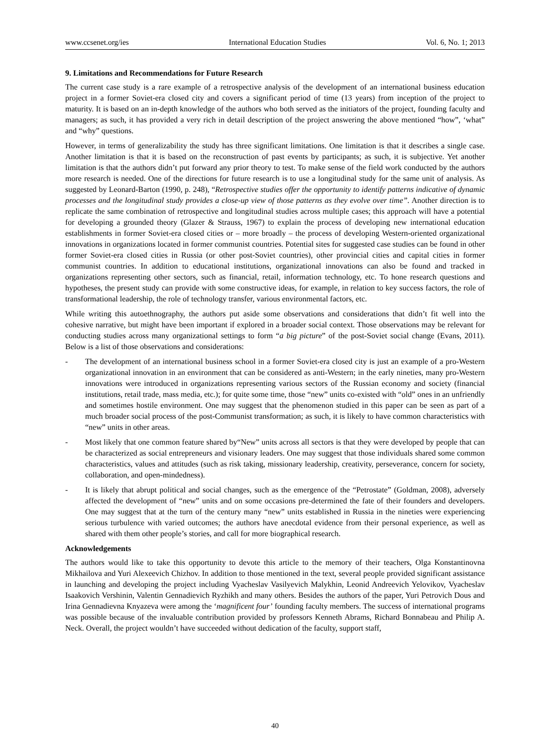www.ccsenet.org/ies International Education Studies Vol. 6, No. 1; 2013
9. Limitations and Recommendations for Future Research
The current case study is a rare example of a retrospective analysis of the development of an international business education project in a former Soviet-era closed city and covers a significant period of time (13 years) from inception of the project to maturity. It is based on an in-depth knowledge of the authors who both served as the initiators of the project, founding faculty and managers; as such, it has provided a very rich in detail description of the project answering the above mentioned “how”, ‘what” and “why” questions.
However, in terms of generalizability the study has three significant limitations. One limitation is that it describes a single case. Another limitation is that it is based on the reconstruction of past events by participants; as such, it is subjective. Yet another limitation is that the authors didn’t put forward any prior theory to test. To make sense of the field work conducted by the authors more research is needed. One of the directions for future research is to use a longitudinal study for the same unit of analysis. As suggested by Leonard-Barton (1990, p. 248), “Retrospective studies offer the opportunity to identify patterns indicative of dynamic processes and the longitudinal study provides a close-up view of those patterns as they evolve over time”. Another direction is to replicate the same combination of retrospective and longitudinal studies across multiple cases; this approach will have a potential for developing a grounded theory (Glazer & Strauss, 1967) to explain the process of developing new international education establishments in former Soviet-era closed cities or – more broadly – the process of developing Western-oriented organizational innovations in organizations located in former communist countries. Potential sites for suggested case studies can be found in other former Soviet-era closed cities in Russia (or other post-Soviet countries), other provincial cities and capital cities in former communist countries. In addition to educational institutions, organizational innovations can also be found and tracked in organizations representing other sectors, such as financial, retail, information technology, etc. To hone research questions and hypotheses, the present study can provide with some constructive ideas, for example, in relation to key success factors, the role of transformational leadership, the role of technology transfer, various environmental factors, etc.
While writing this autoethnography, the authors put aside some observations and considerations that didn’t fit well into the cohesive narrative, but might have been important if explored in a broader social context. Those observations may be relevant for conducting studies across many organizational settings to form “a big picture” of the post-Soviet social change (Evans, 2011). Below is a list of those observations and considerations:
- The development of an international business school in a former Soviet-era closed city is just an example of a pro-Western organizational innovation in an environment that can be considered as anti-Western; in the early nineties, many pro-Western innovations were introduced in organizations representing various sectors of the Russian economy and society (financial institutions, retail trade, mass media, etc.); for quite some time, those “new” units co-existed with “old” ones in an unfriendly and sometimes hostile environment. One may suggest that the phenomenon studied in this paper can be seen as part of a much broader social process of the post-Communist transformation; as such, it is likely to have common characteristics with “new” units in other areas.
- Most likely that one common feature shared by“New” units across all sectors is that they were developed by people that can be characterized as social entrepreneurs and visionary leaders. One may suggest that those individuals shared some common characteristics, values and attitudes (such as risk taking, missionary leadership, creativity, perseverance, concern for society, collaboration, and open-mindedness).
- It is likely that abrupt political and social changes, such as the emergence of the “Petrostate” (Goldman, 2008), adversely affected the development of “new” units and on some occasions pre-determined the fate of their founders and developers. One may suggest that at the turn of the century many “new” units established in Russia in the nineties were experiencing serious turbulence with varied outcomes; the authors have anecdotal evidence from their personal experience, as well as shared with them other people’s stories, and call for more biographical research.
Acknowledgements
The authors would like to take this opportunity to devote this article to the memory of their teachers, Olga Konstantinovna Mikhailova and Yuri Alexeevich Chizhov. In addition to those mentioned in the text, several people provided significant assistance in launching and developing the project including Vyacheslav Vasilyevich Malykhin, Leonid Andreevich Yelovikov, Vyacheslav Isaakovich Vershinin, Valentin Gennadievich Ryzhikh and many others. Besides the authors of the paper, Yuri Petrovich Dous and Irina Gennadievna Knyazeva were among the ‘magnificent four’ founding faculty members. The success of international programs was possible because of the invaluable contribution provided by professors Kenneth Abrams, Richard Bonnabeau and Philip A. Neck. Overall, the project wouldn’t have succeeded without dedication of the faculty, support staff,
40